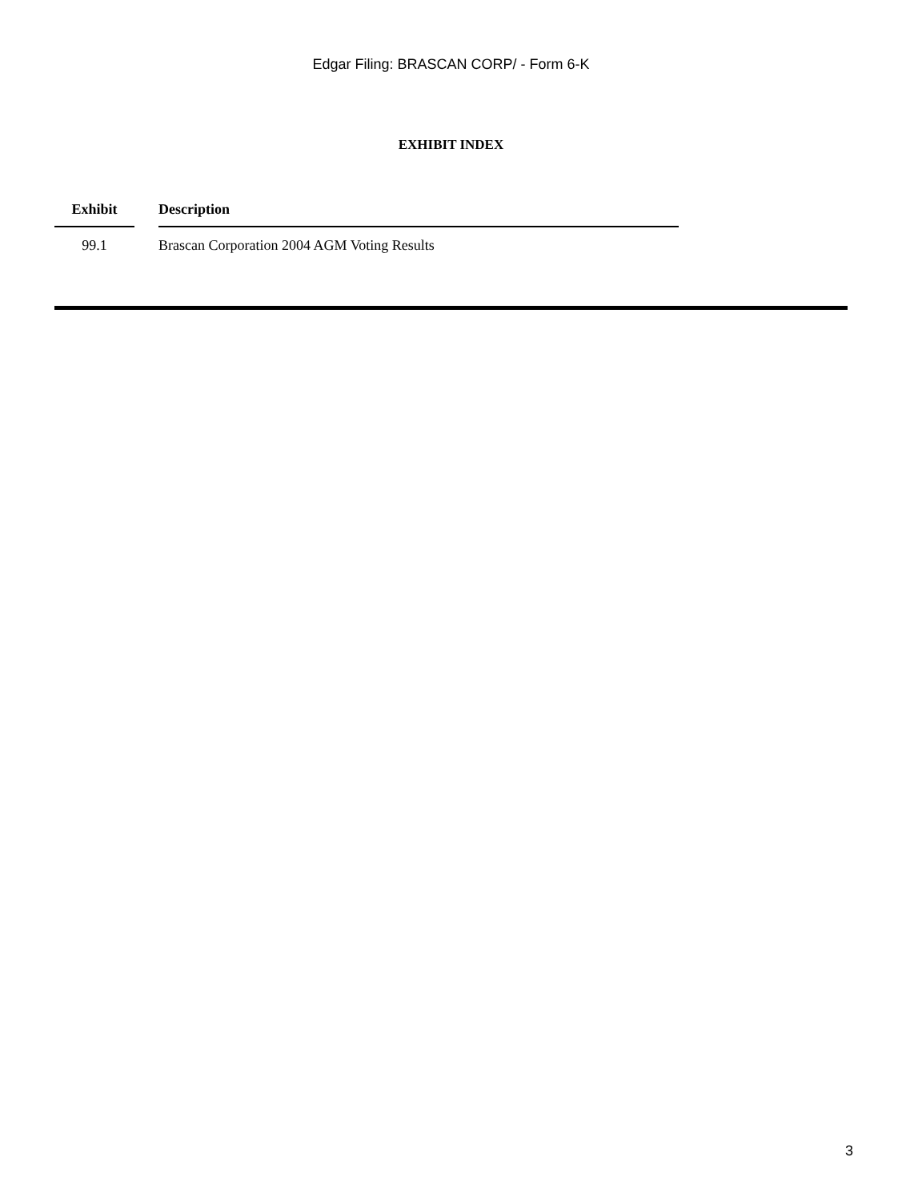Edgar Filing: BRASCAN CORP/ - Form 6-K
EXHIBIT INDEX
| Exhibit | | Description |
| --- | --- | --- |
| 99.1 | | Brascan Corporation 2004 AGM Voting Results |
3